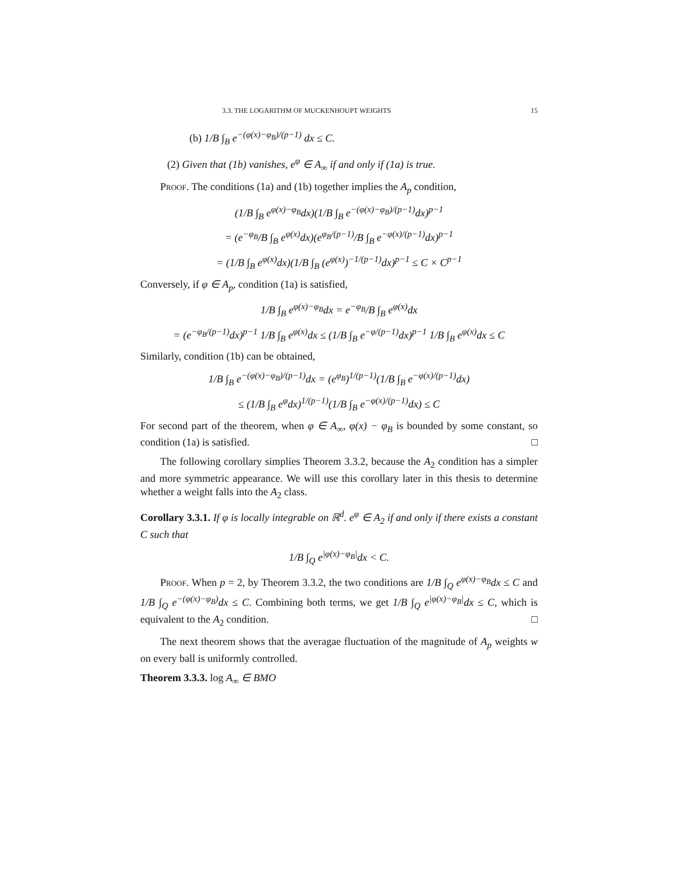3.3. THE LOGARITHM OF MUCKENHOUPT WEIGHTS 15
(b) 1/B ∫<sub>B</sub> e<sup>−(φ(x)−φ<sub>B</sub>)/(p−1)</sup> dx ≤ C.
(2) Given that (1b) vanishes, e<sup>φ</sup> ∈ A<sub>∞</sub> if and only if (1a) is true.
Proof. The conditions (1a) and (1b) together implies the A<sub>p</sub> condition,
(1/B ∫<sub>B</sub> e<sup>φ(x)−φ<sub>B</sub></sup>dx)(1/B ∫<sub>B</sub> e<sup>−(φ(x)−φ<sub>B</sub>)/(p−1)</sup>dx)<sup>p−1</sup>
= (e<sup>−φ<sub>B</sub></sup>/B ∫<sub>B</sub> e<sup>φ(x)</sup>dx)(e<sup>φ<sub>B</sub>/(p−1)</sup>/B ∫<sub>B</sub> e<sup>−φ(x)/(p−1)</sup>dx)<sup>p−1</sup>
= (1/B ∫<sub>B</sub> e<sup>φ(x)</sup>dx)(1/B ∫<sub>B</sub> (e<sup>φ(x)</sup>)<sup>−1/(p−1)</sup>dx)<sup>p−1</sup> ≤ C × C<sup>p−1</sup>
Conversely, if φ ∈ A<sub>p</sub>, condition (1a) is satisfied,
1/B ∫<sub>B</sub> e<sup>φ(x)−φ<sub>B</sub></sup>dx = e<sup>−φ<sub>B</sub></sup>/B ∫<sub>B</sub> e<sup>φ(x)</sup>dx
= (e<sup>−φ<sub>B</sub>/(p−1)</sup>dx)<sup>p−1</sup> 1/B ∫<sub>B</sub> e<sup>φ(x)</sup>dx ≤ (1/B ∫<sub>B</sub> e<sup>−φ/(p−1)</sup>dx)<sup>p−1</sup> 1/B ∫<sub>B</sub> e<sup>φ(x)</sup>dx ≤ C
Similarly, condition (1b) can be obtained,
1/B ∫<sub>B</sub> e<sup>−(φ(x)−φ<sub>B</sub>)/(p−1)</sup>dx = (e<sup>φ<sub>B</sub></sup>)<sup>1/(p−1)</sup>(1/B ∫<sub>B</sub> e<sup>−φ(x)/(p−1)</sup>dx)
≤ (1/B ∫<sub>B</sub> e<sup>φ</sup>dx)<sup>1/(p−1)</sup>(1/B ∫<sub>B</sub> e<sup>−φ(x)/(p−1)</sup>dx) ≤ C
For second part of the theorem, when φ ∈ A<sub>∞</sub>, φ(x) − φ<sub>B</sub> is bounded by some constant, so condition (1a) is satisfied. □
The following corollary simplies Theorem 3.3.2, because the A<sub>2</sub> condition has a simpler and more symmetric appearance. We will use this corollary later in this thesis to determine whether a weight falls into the A<sub>2</sub> class.
Corollary 3.3.1. If φ is locally integrable on ℝ<sup>d</sup>. e<sup>φ</sup> ∈ A<sub>2</sub> if and only if there exists a constant C such that
1/B ∫<sub>Q</sub> e<sup>|φ(x)−φ<sub>B</sub>|</sup>dx < C.
Proof. When p = 2, by Theorem 3.3.2, the two conditions are 1/B ∫<sub>Q</sub> e<sup>φ(x)−φ<sub>B</sub></sup>dx ≤ C and 1/B ∫<sub>Q</sub> e<sup>−(φ(x)−φ<sub>B</sub>)</sup>dx ≤ C. Combining both terms, we get 1/B ∫<sub>Q</sub> e<sup>|φ(x)−φ<sub>B</sub>|</sup>dx ≤ C, which is equivalent to the A<sub>2</sub> condition. □
The next theorem shows that the averagae fluctuation of the magnitude of A<sub>p</sub> weights w on every ball is uniformly controlled.
Theorem 3.3.3. log A<sub>∞</sub> ∈ BMO